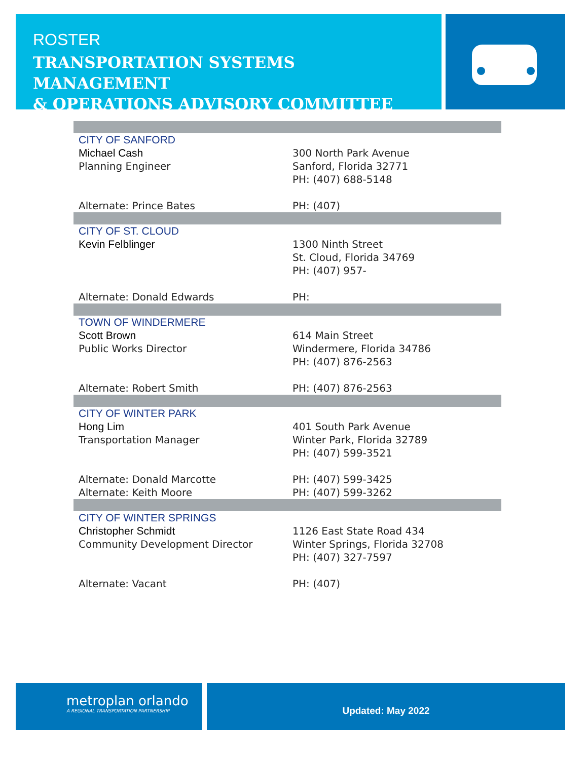ROSTER
TRANSPORTATION SYSTEMS MANAGEMENT
& OPERATIONS ADVISORY COMMITTEE
| CITY OF SANFORD | |
| Michael Cash Planning Engineer | 300 North Park Avenue Sanford, Florida 32771 PH: (407) 688-5148 |
| Alternate: Prince Bates | PH: (407) |
| CITY OF ST. CLOUD | |
| Kevin Felblinger | 1300 Ninth Street St. Cloud, Florida 34769 PH: (407) 957- |
| Alternate: Donald Edwards | PH: |
| TOWN OF WINDERMERE | |
| Scott Brown Public Works Director | 614 Main Street Windermere, Florida 34786 PH: (407) 876-2563 |
| Alternate: Robert Smith | PH: (407) 876-2563 |
| CITY OF WINTER PARK | |
| Hong Lim Transportation Manager | 401 South Park Avenue Winter Park, Florida 32789 PH: (407) 599-3521 |
| Alternate: Donald Marcotte | PH: (407) 599-3425 |
| Alternate: Keith Moore | PH: (407) 599-3262 |
| CITY OF WINTER SPRINGS | |
| Christopher Schmidt Community Development Director | 1126 East State Road 434 Winter Springs, Florida 32708 PH: (407) 327-7597 |
| Alternate: Vacant | PH: (407) |
metroplan orlando
A REGIONAL TRANSPORTATION PARTNERSHIP
Updated: May 2022